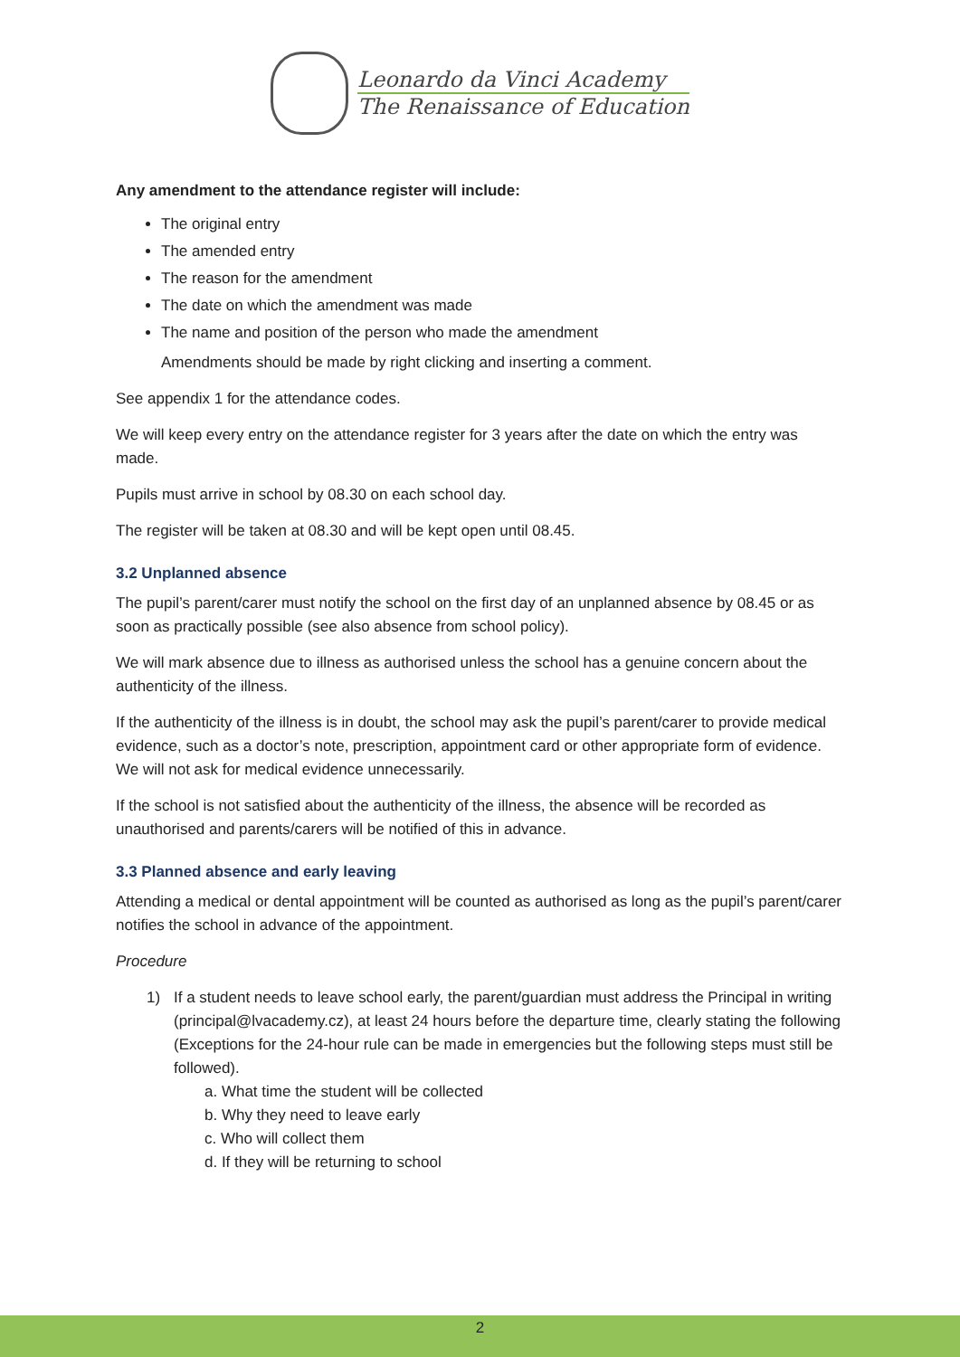Leonardo da Vinci Academy
The Renaissance of Education
Any amendment to the attendance register will include:
The original entry
The amended entry
The reason for the amendment
The date on which the amendment was made
The name and position of the person who made the amendment
Amendments should be made by right clicking and inserting a comment.
See appendix 1 for the attendance codes.
We will keep every entry on the attendance register for 3 years after the date on which the entry was made.
Pupils must arrive in school by 08.30 on each school day.
The register will be taken at 08.30 and will be kept open until 08.45.
3.2 Unplanned absence
The pupil’s parent/carer must notify the school on the first day of an unplanned absence by 08.45 or as soon as practically possible (see also absence from school policy).
We will mark absence due to illness as authorised unless the school has a genuine concern about the authenticity of the illness.
If the authenticity of the illness is in doubt, the school may ask the pupil’s parent/carer to provide medical evidence, such as a doctor’s note, prescription, appointment card or other appropriate form of evidence. We will not ask for medical evidence unnecessarily.
If the school is not satisfied about the authenticity of the illness, the absence will be recorded as unauthorised and parents/carers will be notified of this in advance.
3.3 Planned absence and early leaving
Attending a medical or dental appointment will be counted as authorised as long as the pupil’s parent/carer notifies the school in advance of the appointment.
Procedure
1) If a student needs to leave school early, the parent/guardian must address the Principal in writing (principal@lvacademy.cz), at least 24 hours before the departure time, clearly stating the following (Exceptions for the 24-hour rule can be made in emergencies but the following steps must still be followed).
a. What time the student will be collected
b. Why they need to leave early
c. Who will collect them
d. If they will be returning to school
2